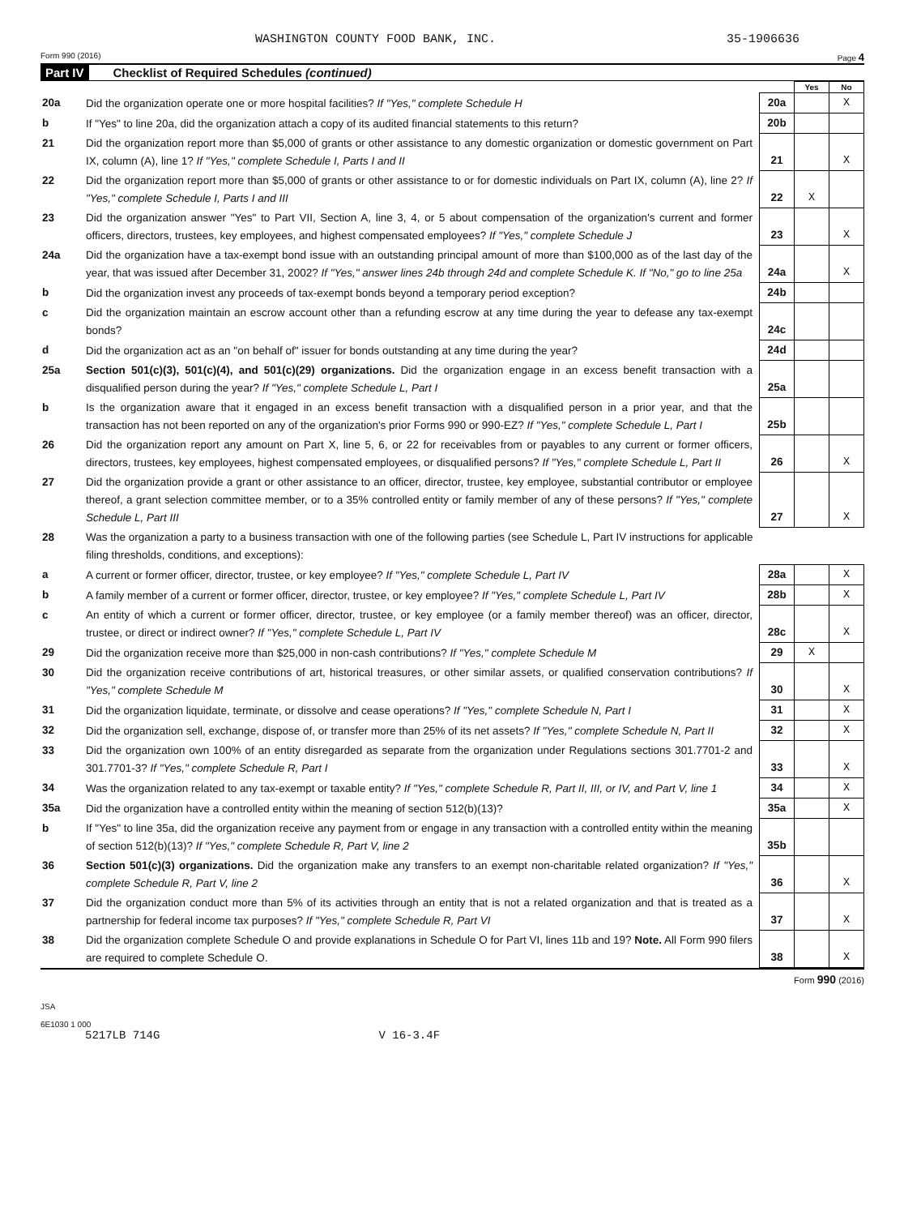WASHINGTON COUNTY FOOD BANK, INC. 35-1906636
Form 990 (2016) Page 4
Part IV Checklist of Required Schedules (continued)
| | | | Yes | No |
| 20a | Did the organization operate one or more hospital facilities? If "Yes," complete Schedule H | 20a | | X |
| b | If "Yes" to line 20a, did the organization attach a copy of its audited financial statements to this return? | 20b | | |
| 21 | Did the organization report more than $5,000 of grants or other assistance to any domestic organization or domestic government on Part IX, column (A), line 1? If "Yes," complete Schedule I, Parts I and II | 21 | | X |
| 22 | Did the organization report more than $5,000 of grants or other assistance to or for domestic individuals on Part IX, column (A), line 2? If "Yes," complete Schedule I, Parts I and III | 22 | X | |
| 23 | Did the organization answer "Yes" to Part VII, Section A, line 3, 4, or 5 about compensation of the organization's current and former officers, directors, trustees, key employees, and highest compensated employees? If "Yes," complete Schedule J | 23 | | X |
| 24a | Did the organization have a tax-exempt bond issue with an outstanding principal amount of more than $100,000 as of the last day of the year, that was issued after December 31, 2002? If "Yes," answer lines 24b through 24d and complete Schedule K. If "No," go to line 25a | 24a | | X |
| b | Did the organization invest any proceeds of tax-exempt bonds beyond a temporary period exception? | 24b | | |
| c | Did the organization maintain an escrow account other than a refunding escrow at any time during the year to defease any tax-exempt bonds? | 24c | | |
| d | Did the organization act as an "on behalf of" issuer for bonds outstanding at any time during the year? | 24d | | |
| 25a | Section 501(c)(3), 501(c)(4), and 501(c)(29) organizations. Did the organization engage in an excess benefit transaction with a disqualified person during the year? If "Yes," complete Schedule L, Part I | 25a | | |
| b | Is the organization aware that it engaged in an excess benefit transaction with a disqualified person in a prior year, and that the transaction has not been reported on any of the organization's prior Forms 990 or 990-EZ? If "Yes," complete Schedule L, Part I | 25b | | |
| 26 | Did the organization report any amount on Part X, line 5, 6, or 22 for receivables from or payables to any current or former officers, directors, trustees, key employees, highest compensated employees, or disqualified persons? If "Yes," complete Schedule L, Part II | 26 | | X |
| 27 | Did the organization provide a grant or other assistance to an officer, director, trustee, key employee, substantial contributor or employee thereof, a grant selection committee member, or to a 35% controlled entity or family member of any of these persons? If "Yes," complete Schedule L, Part III | 27 | | X |
| 28 | Was the organization a party to a business transaction with one of the following parties (see Schedule L, Part IV instructions for applicable filing thresholds, conditions, and exceptions): | | | |
| a | A current or former officer, director, trustee, or key employee? If "Yes," complete Schedule L, Part IV | 28a | | X |
| b | A family member of a current or former officer, director, trustee, or key employee? If "Yes," complete Schedule L, Part IV | 28b | | X |
| c | An entity of which a current or former officer, director, trustee, or key employee (or a family member thereof) was an officer, director, trustee, or direct or indirect owner? If "Yes," complete Schedule L, Part IV | 28c | | X |
| 29 | Did the organization receive more than $25,000 in non-cash contributions? If "Yes," complete Schedule M | 29 | X | |
| 30 | Did the organization receive contributions of art, historical treasures, or other similar assets, or qualified conservation contributions? If "Yes," complete Schedule M | 30 | | X |
| 31 | Did the organization liquidate, terminate, or dissolve and cease operations? If "Yes," complete Schedule N, Part I | 31 | | X |
| 32 | Did the organization sell, exchange, dispose of, or transfer more than 25% of its net assets? If "Yes," complete Schedule N, Part II | 32 | | X |
| 33 | Did the organization own 100% of an entity disregarded as separate from the organization under Regulations sections 301.7701-2 and 301.7701-3? If "Yes," complete Schedule R, Part I | 33 | | X |
| 34 | Was the organization related to any tax-exempt or taxable entity? If "Yes," complete Schedule R, Part II, III, or IV, and Part V, line 1 | 34 | | X |
| 35a | Did the organization have a controlled entity within the meaning of section 512(b)(13)? | 35a | | X |
| b | If "Yes" to line 35a, did the organization receive any payment from or engage in any transaction with a controlled entity within the meaning of section 512(b)(13)? If "Yes," complete Schedule R, Part V, line 2 | 35b | | |
| 36 | Section 501(c)(3) organizations. Did the organization make any transfers to an exempt non-charitable related organization? If "Yes," complete Schedule R, Part V, line 2 | 36 | | X |
| 37 | Did the organization conduct more than 5% of its activities through an entity that is not a related organization and that is treated as a partnership for federal income tax purposes? If "Yes," complete Schedule R, Part VI | 37 | | X |
| 38 | Did the organization complete Schedule O and provide explanations in Schedule O for Part VI, lines 11b and 19? Note. All Form 990 filers are required to complete Schedule O. | 38 | | X |
Form 990 (2016)
JSA
6E1030 1 000
5217LB 714G V 16-3.4F